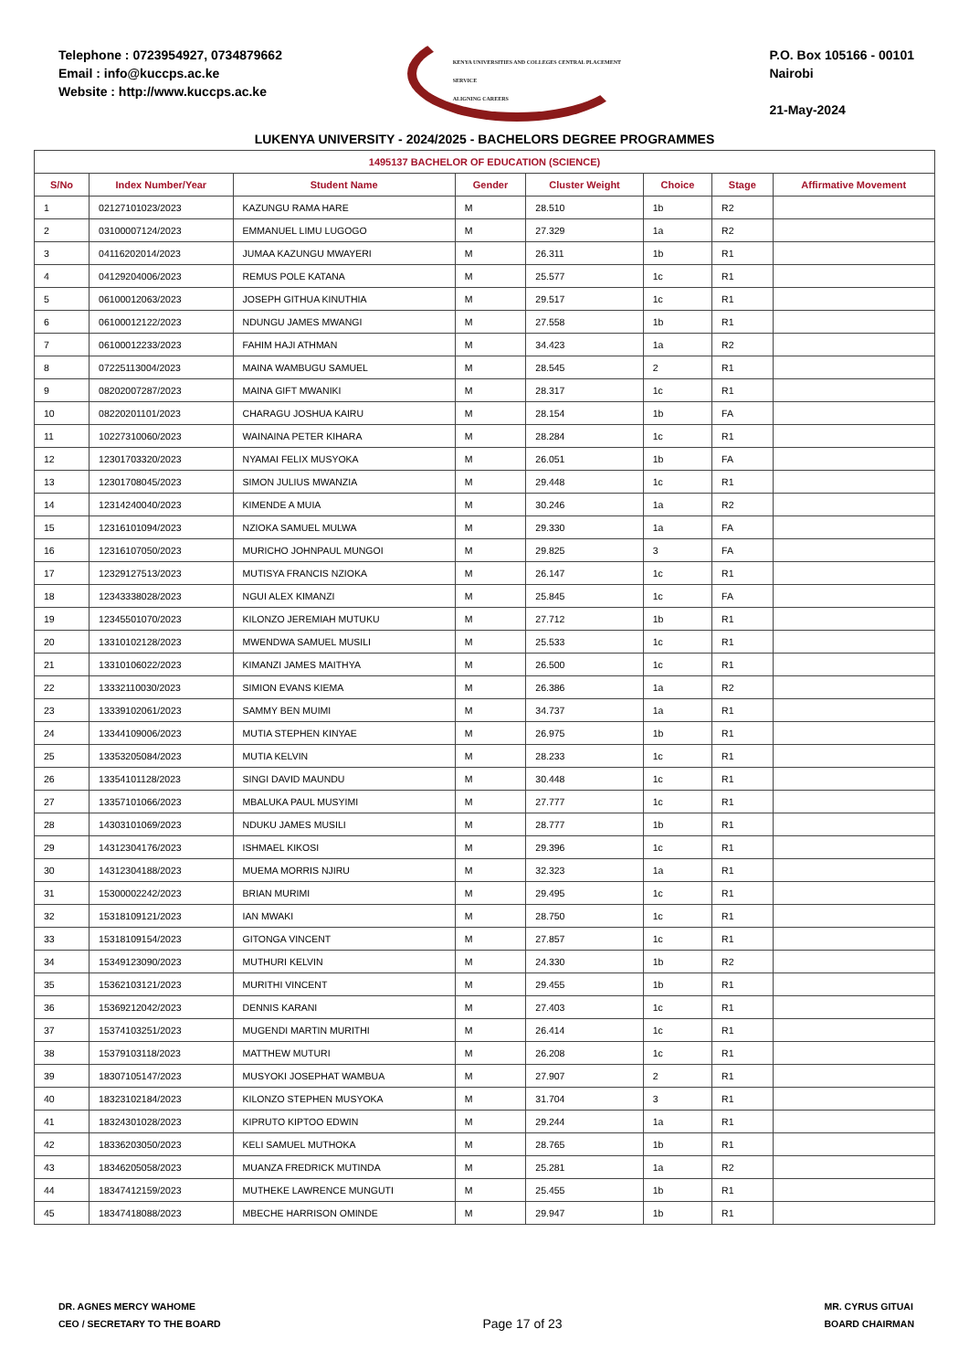Telephone : 0723954927, 0734879662
Email : info@kuccps.ac.ke
Website : http://www.kuccps.ac.ke
KENYA UNIVERSITIES AND COLLEGES CENTRAL PLACEMENT SERVICE
ALIGNING CAREERS
P.O. Box 105166 - 00101
Nairobi
21-May-2024
LUKENYA UNIVERSITY - 2024/2025 - BACHELORS DEGREE PROGRAMMES
| 1495137 BACHELOR OF EDUCATION (SCIENCE) | | | | | | | |
| --- | --- | --- | --- | --- | --- | --- | --- |
| S/No | Index Number/Year | Student Name | Gender | Cluster Weight | Choice | Stage | Affirmative Movement |
| 1 | 02127101023/2023 | KAZUNGU RAMA HARE | M | 28.510 | 1b | R2 | |
| 2 | 03100007124/2023 | EMMANUEL LIMU LUGOGO | M | 27.329 | 1a | R2 | |
| 3 | 04116202014/2023 | JUMAA KAZUNGU MWAYERI | M | 26.311 | 1b | R1 | |
| 4 | 04129204006/2023 | REMUS POLE KATANA | M | 25.577 | 1c | R1 | |
| 5 | 06100012063/2023 | JOSEPH GITHUA KINUTHIA | M | 29.517 | 1c | R1 | |
| 6 | 06100012122/2023 | NDUNGU JAMES MWANGI | M | 27.558 | 1b | R1 | |
| 7 | 06100012233/2023 | FAHIM HAJI ATHMAN | M | 34.423 | 1a | R2 | |
| 8 | 07225113004/2023 | MAINA WAMBUGU SAMUEL | M | 28.545 | 2 | R1 | |
| 9 | 08202007287/2023 | MAINA GIFT MWANIKI | M | 28.317 | 1c | R1 | |
| 10 | 08220201101/2023 | CHARAGU JOSHUA KAIRU | M | 28.154 | 1b | FA | |
| 11 | 10227310060/2023 | WAINAINA PETER KIHARA | M | 28.284 | 1c | R1 | |
| 12 | 12301703320/2023 | NYAMAI FELIX MUSYOKA | M | 26.051 | 1b | FA | |
| 13 | 12301708045/2023 | SIMON JULIUS MWANZIA | M | 29.448 | 1c | R1 | |
| 14 | 12314240040/2023 | KIMENDE A MUIA | M | 30.246 | 1a | R2 | |
| 15 | 12316101094/2023 | NZIOKA SAMUEL MULWA | M | 29.330 | 1a | FA | |
| 16 | 12316107050/2023 | MURICHO JOHNPAUL MUNGOI | M | 29.825 | 3 | FA | |
| 17 | 12329127513/2023 | MUTISYA FRANCIS NZIOKA | M | 26.147 | 1c | R1 | |
| 18 | 12343338028/2023 | NGUI ALEX KIMANZI | M | 25.845 | 1c | FA | |
| 19 | 12345501070/2023 | KILONZO JEREMIAH MUTUKU | M | 27.712 | 1b | R1 | |
| 20 | 13310102128/2023 | MWENDWA SAMUEL MUSILI | M | 25.533 | 1c | R1 | |
| 21 | 13310106022/2023 | KIMANZI JAMES MAITHYA | M | 26.500 | 1c | R1 | |
| 22 | 13332110030/2023 | SIMION EVANS KIEMA | M | 26.386 | 1a | R2 | |
| 23 | 13339102061/2023 | SAMMY BEN MUIMI | M | 34.737 | 1a | R1 | |
| 24 | 13344109006/2023 | MUTIA STEPHEN KINYAE | M | 26.975 | 1b | R1 | |
| 25 | 13353205084/2023 | MUTIA KELVIN | M | 28.233 | 1c | R1 | |
| 26 | 13354101128/2023 | SINGI DAVID MAUNDU | M | 30.448 | 1c | R1 | |
| 27 | 13357101066/2023 | MBALUKA PAUL MUSYIMI | M | 27.777 | 1c | R1 | |
| 28 | 14303101069/2023 | NDUKU JAMES MUSILI | M | 28.777 | 1b | R1 | |
| 29 | 14312304176/2023 | ISHMAEL KIKOSI | M | 29.396 | 1c | R1 | |
| 30 | 14312304188/2023 | MUEMA MORRIS NJIRU | M | 32.323 | 1a | R1 | |
| 31 | 15300002242/2023 | BRIAN MURIMI | M | 29.495 | 1c | R1 | |
| 32 | 15318109121/2023 | IAN MWAKI | M | 28.750 | 1c | R1 | |
| 33 | 15318109154/2023 | GITONGA VINCENT | M | 27.857 | 1c | R1 | |
| 34 | 15349123090/2023 | MUTHURI KELVIN | M | 24.330 | 1b | R2 | |
| 35 | 15362103121/2023 | MURITHI VINCENT | M | 29.455 | 1b | R1 | |
| 36 | 15369212042/2023 | DENNIS KARANI | M | 27.403 | 1c | R1 | |
| 37 | 15374103251/2023 | MUGENDI MARTIN MURITHI | M | 26.414 | 1c | R1 | |
| 38 | 15379103118/2023 | MATTHEW MUTURI | M | 26.208 | 1c | R1 | |
| 39 | 18307105147/2023 | MUSYOKI JOSEPHAT WAMBUA | M | 27.907 | 2 | R1 | |
| 40 | 18323102184/2023 | KILONZO STEPHEN MUSYOKA | M | 31.704 | 3 | R1 | |
| 41 | 18324301028/2023 | KIPRUTO KIPTOO EDWIN | M | 29.244 | 1a | R1 | |
| 42 | 18336203050/2023 | KELI SAMUEL MUTHOKA | M | 28.765 | 1b | R1 | |
| 43 | 18346205058/2023 | MUANZA FREDRICK MUTINDA | M | 25.281 | 1a | R2 | |
| 44 | 18347412159/2023 | MUTHEKE LAWRENCE MUNGUTI | M | 25.455 | 1b | R1 | |
| 45 | 18347418088/2023 | MBECHE HARRISON OMINDE | M | 29.947 | 1b | R1 | |
DR. AGNES MERCY WAHOME
CEO / SECRETARY TO THE BOARD
Page 17 of 23
MR. CYRUS GITUAI
BOARD CHAIRMAN